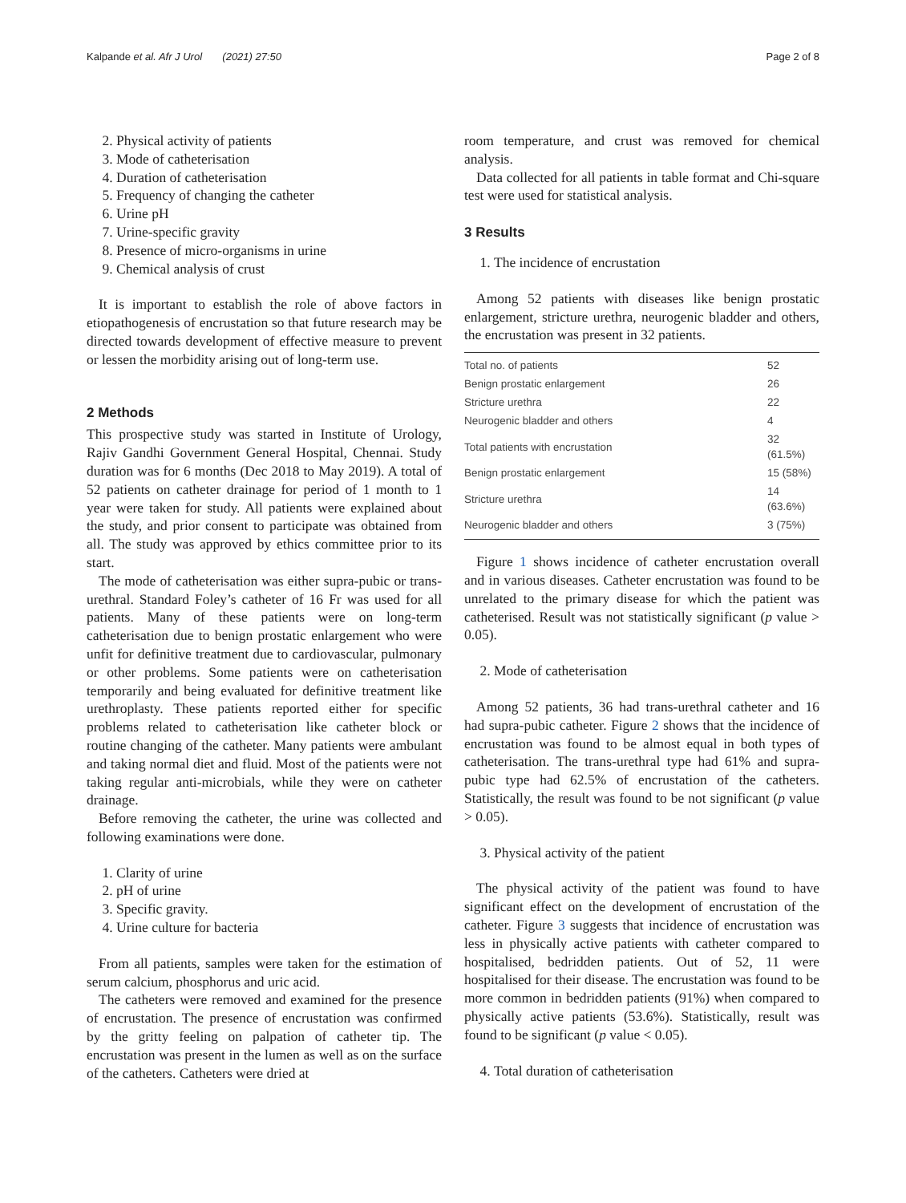Kalpande et al. Afr J Urol (2021) 27:50 Page 2 of 8
2. Physical activity of patients
3. Mode of catheterisation
4. Duration of catheterisation
5. Frequency of changing the catheter
6. Urine pH
7. Urine-specific gravity
8. Presence of micro-organisms in urine
9. Chemical analysis of crust
It is important to establish the role of above factors in etiopathogenesis of encrustation so that future research may be directed towards development of effective measure to prevent or lessen the morbidity arising out of long-term use.
2 Methods
This prospective study was started in Institute of Urology, Rajiv Gandhi Government General Hospital, Chennai. Study duration was for 6 months (Dec 2018 to May 2019). A total of 52 patients on catheter drainage for period of 1 month to 1 year were taken for study. All patients were explained about the study, and prior consent to participate was obtained from all. The study was approved by ethics committee prior to its start.
The mode of catheterisation was either supra-pubic or trans-urethral. Standard Foley’s catheter of 16 Fr was used for all patients. Many of these patients were on long-term catheterisation due to benign prostatic enlargement who were unfit for definitive treatment due to cardiovascular, pulmonary or other problems. Some patients were on catheterisation temporarily and being evaluated for definitive treatment like urethroplasty. These patients reported either for specific problems related to catheterisation like catheter block or routine changing of the catheter. Many patients were ambulant and taking normal diet and fluid. Most of the patients were not taking regular anti-microbials, while they were on catheter drainage.
Before removing the catheter, the urine was collected and following examinations were done.
1. Clarity of urine
2. pH of urine
3. Specific gravity.
4. Urine culture for bacteria
From all patients, samples were taken for the estimation of serum calcium, phosphorus and uric acid.
The catheters were removed and examined for the presence of encrustation. The presence of encrustation was confirmed by the gritty feeling on palpation of catheter tip. The encrustation was present in the lumen as well as on the surface of the catheters. Catheters were dried at
room temperature, and crust was removed for chemical analysis.
Data collected for all patients in table format and Chi-square test were used for statistical analysis.
3 Results
1. The incidence of encrustation
Among 52 patients with diseases like benign prostatic enlargement, stricture urethra, neurogenic bladder and others, the encrustation was present in 32 patients.
| Total no. of patients | 52 |
| Benign prostatic enlargement | 26 |
| Stricture urethra | 22 |
| Neurogenic bladder and others | 4 |
| Total patients with encrustation | 32 (61.5%) |
| Benign prostatic enlargement | 15 (58%) |
| Stricture urethra | 14 (63.6%) |
| Neurogenic bladder and others | 3 (75%) |
Figure 1 shows incidence of catheter encrustation overall and in various diseases. Catheter encrustation was found to be unrelated to the primary disease for which the patient was catheterised. Result was not statistically significant (p value > 0.05).
2. Mode of catheterisation
Among 52 patients, 36 had trans-urethral catheter and 16 had supra-pubic catheter. Figure 2 shows that the incidence of encrustation was found to be almost equal in both types of catheterisation. The trans-urethral type had 61% and supra-pubic type had 62.5% of encrustation of the catheters. Statistically, the result was found to be not significant (p value > 0.05).
3. Physical activity of the patient
The physical activity of the patient was found to have significant effect on the development of encrustation of the catheter. Figure 3 suggests that incidence of encrustation was less in physically active patients with catheter compared to hospitalised, bedridden patients. Out of 52, 11 were hospitalised for their disease. The encrustation was found to be more common in bedridden patients (91%) when compared to physically active patients (53.6%). Statistically, result was found to be significant (p value < 0.05).
4. Total duration of catheterisation